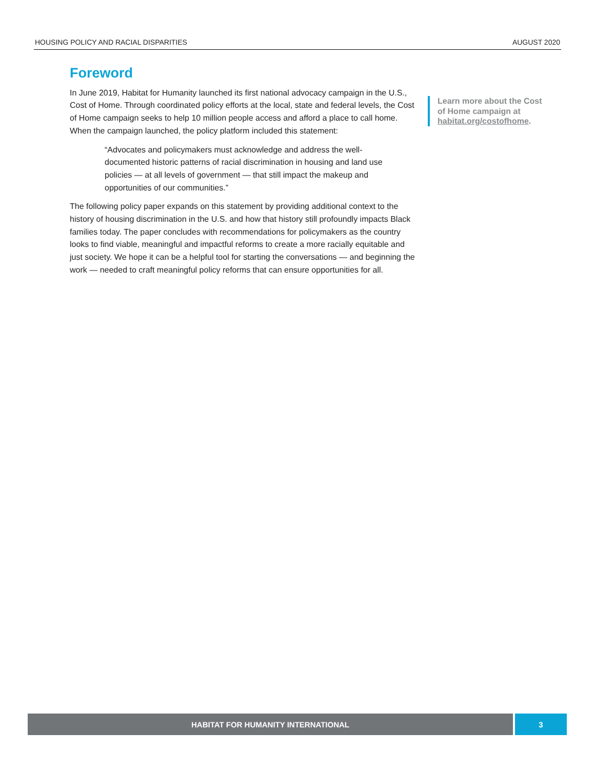HOUSING POLICY AND RACIAL DISPARITIES AUGUST 2020
Foreword
In June 2019, Habitat for Humanity launched its first national advocacy campaign in the U.S., Cost of Home. Through coordinated policy efforts at the local, state and federal levels, the Cost of Home campaign seeks to help 10 million people access and afford a place to call home. When the campaign launched, the policy platform included this statement:
“Advocates and policymakers must acknowledge and address the well-documented historic patterns of racial discrimination in housing and land use policies — at all levels of government — that still impact the makeup and opportunities of our communities.”
The following policy paper expands on this statement by providing additional context to the history of housing discrimination in the U.S. and how that history still profoundly impacts Black families today. The paper concludes with recommendations for policymakers as the country looks to find viable, meaningful and impactful reforms to create a more racially equitable and just society. We hope it can be a helpful tool for starting the conversations — and beginning the work — needed to craft meaningful policy reforms that can ensure opportunities for all.
Learn more about the Cost of Home campaign at habitat.org/costofhome.
HABITAT FOR HUMANITY INTERNATIONAL
3